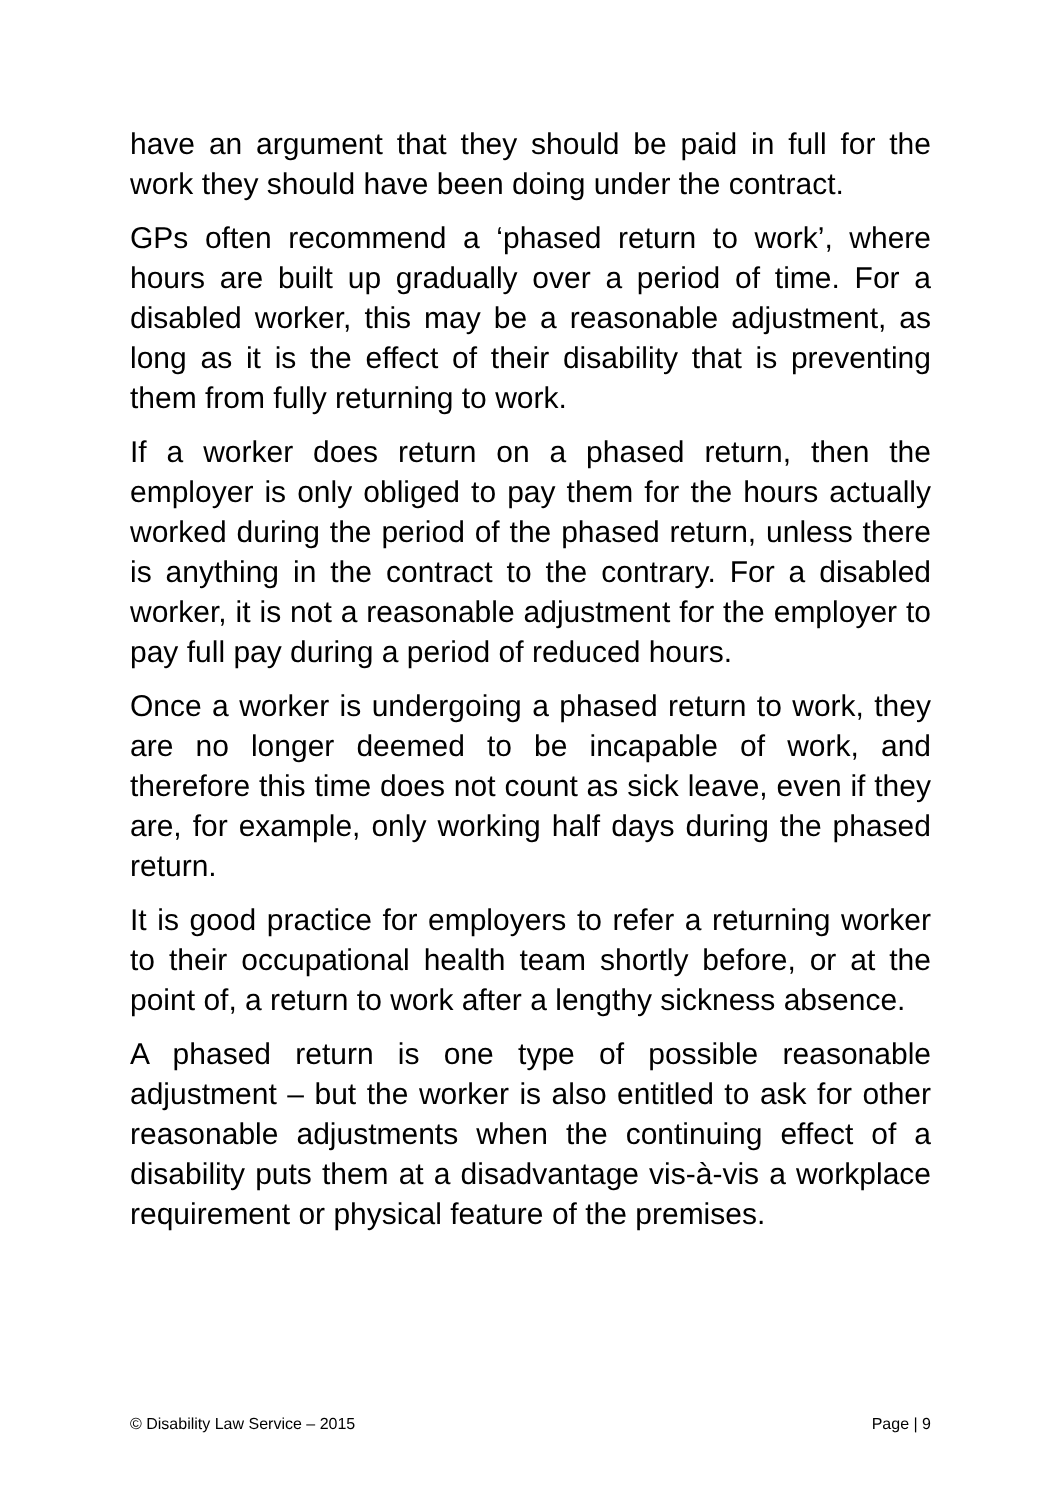have an argument that they should be paid in full for the work they should have been doing under the contract.
GPs often recommend a ‘phased return to work’, where hours are built up gradually over a period of time. For a disabled worker, this may be a reasonable adjustment, as long as it is the effect of their disability that is preventing them from fully returning to work.
If a worker does return on a phased return, then the employer is only obliged to pay them for the hours actually worked during the period of the phased return, unless there is anything in the contract to the contrary. For a disabled worker, it is not a reasonable adjustment for the employer to pay full pay during a period of reduced hours.
Once a worker is undergoing a phased return to work, they are no longer deemed to be incapable of work, and therefore this time does not count as sick leave, even if they are, for example, only working half days during the phased return.
It is good practice for employers to refer a returning worker to their occupational health team shortly before, or at the point of, a return to work after a lengthy sickness absence.
A phased return is one type of possible reasonable adjustment – but the worker is also entitled to ask for other reasonable adjustments when the continuing effect of a disability puts them at a disadvantage vis-à-vis a workplace requirement or physical feature of the premises.
© Disability Law Service – 2015 Page | 9